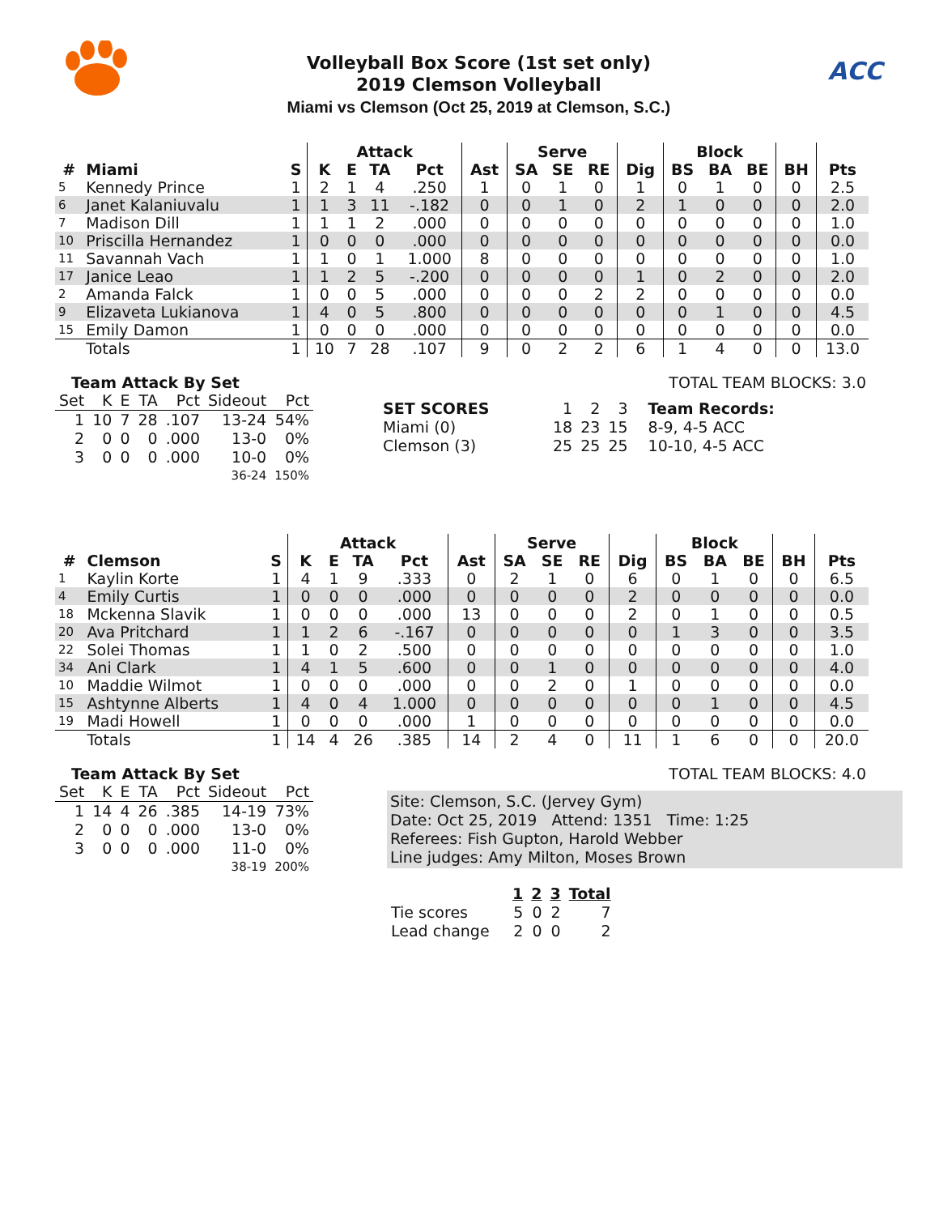Volleyball Box Score (1st set only)
2019 Clemson Volleyball
Miami vs Clemson (Oct 25, 2019 at Clemson, S.C.)
ACC
| | | | Attack | | | | | Serve | | | | Block | | | | |
| --- | --- | --- | --- | --- | --- | --- | --- | --- | --- | --- | --- | --- | --- | --- | --- | --- |
| # | Miami | S | K | E | TA | Pct | Ast | SA | SE | RE | Dig | BS | BA | BE | BH | Pts |
| 5 | Kennedy Prince | 1 | 2 | 1 | 4 | .250 | 1 | 0 | 1 | 0 | 1 | 0 | 1 | 0 | 0 | 2.5 |
| 6 | Janet Kalaniuvalu | 1 | 1 | 3 | 11 | -.182 | 0 | 0 | 1 | 0 | 2 | 1 | 0 | 0 | 0 | 2.0 |
| 7 | Madison Dill | 1 | 1 | 1 | 2 | .000 | 0 | 0 | 0 | 0 | 0 | 0 | 0 | 0 | 0 | 1.0 |
| 10 | Priscilla Hernandez | 1 | 0 | 0 | 0 | .000 | 0 | 0 | 0 | 0 | 0 | 0 | 0 | 0 | 0 | 0.0 |
| 11 | Savannah Vach | 1 | 1 | 0 | 1 | 1.000 | 8 | 0 | 0 | 0 | 0 | 0 | 0 | 0 | 0 | 1.0 |
| 17 | Janice Leao | 1 | 1 | 2 | 5 | -.200 | 0 | 0 | 0 | 0 | 1 | 0 | 2 | 0 | 0 | 2.0 |
| 2 | Amanda Falck | 1 | 0 | 0 | 5 | .000 | 0 | 0 | 0 | 2 | 2 | 0 | 0 | 0 | 0 | 0.0 |
| 9 | Elizaveta Lukianova | 1 | 4 | 0 | 5 | .800 | 0 | 0 | 0 | 0 | 0 | 0 | 1 | 0 | 0 | 4.5 |
| 15 | Emily Damon | 1 | 0 | 0 | 0 | .000 | 0 | 0 | 0 | 0 | 0 | 0 | 0 | 0 | 0 | 0.0 |
| | Totals | 1 | 10 | 7 | 28 | .107 | 9 | 0 | 2 | 2 | 6 | 1 | 4 | 0 | 0 | 13.0 |
Team Attack By Set
| Set | K | E | TA | Pct | Sideout | Pct |
| --- | --- | --- | --- | --- | --- | --- |
| 1 | 10 | 7 | 28 | .107 | 13-24 | 54% |
| 2 | 0 | 0 | 0 | .000 | 13-0 | 0% |
| 3 | 0 | 0 | 0 | .000 | 10-0 | 0% |
| 36-24 | | | | | | 150% |
TOTAL TEAM BLOCKS: 3.0
| SET SCORES | 1 | 2 | 3 | Team Records: |
| Miami (0) | 18 | 23 | 15 | 8-9, 4-5 ACC |
| Clemson (3) | 25 | 25 | 25 | 10-10, 4-5 ACC |
| | | | Attack | | | | | Serve | | | | Block | | | | |
| --- | --- | --- | --- | --- | --- | --- | --- | --- | --- | --- | --- | --- | --- | --- | --- | --- |
| # | Clemson | S | K | E | TA | Pct | Ast | SA | SE | RE | Dig | BS | BA | BE | BH | Pts |
| 1 | Kaylin Korte | 1 | 4 | 1 | 9 | .333 | 0 | 2 | 1 | 0 | 6 | 0 | 1 | 0 | 0 | 6.5 |
| 4 | Emily Curtis | 1 | 0 | 0 | 0 | .000 | 0 | 0 | 0 | 0 | 2 | 0 | 0 | 0 | 0 | 0.0 |
| 18 | Mckenna Slavik | 1 | 0 | 0 | 0 | .000 | 13 | 0 | 0 | 0 | 2 | 0 | 1 | 0 | 0 | 0.5 |
| 20 | Ava Pritchard | 1 | 1 | 2 | 6 | -.167 | 0 | 0 | 0 | 0 | 0 | 1 | 3 | 0 | 0 | 3.5 |
| 22 | Solei Thomas | 1 | 1 | 0 | 2 | .500 | 0 | 0 | 0 | 0 | 0 | 0 | 0 | 0 | 0 | 1.0 |
| 34 | Ani Clark | 1 | 4 | 1 | 5 | .600 | 0 | 0 | 1 | 0 | 0 | 0 | 0 | 0 | 0 | 4.0 |
| 10 | Maddie Wilmot | 1 | 0 | 0 | 0 | .000 | 0 | 0 | 2 | 0 | 1 | 0 | 0 | 0 | 0 | 0.0 |
| 15 | Ashtynne Alberts | 1 | 4 | 0 | 4 | 1.000 | 0 | 0 | 0 | 0 | 0 | 0 | 1 | 0 | 0 | 4.5 |
| 19 | Madi Howell | 1 | 0 | 0 | 0 | .000 | 1 | 0 | 0 | 0 | 0 | 0 | 0 | 0 | 0 | 0.0 |
| | Totals | 1 | 14 | 4 | 26 | .385 | 14 | 2 | 4 | 0 | 11 | 1 | 6 | 0 | 0 | 20.0 |
Team Attack By Set
| Set | K | E | TA | Pct | Sideout | Pct |
| --- | --- | --- | --- | --- | --- | --- |
| 1 | 14 | 4 | 26 | .385 | 14-19 | 73% |
| 2 | 0 | 0 | 0 | .000 | 13-0 | 0% |
| 3 | 0 | 0 | 0 | .000 | 11-0 | 0% |
| 38-19 | | | | | | 200% |
TOTAL TEAM BLOCKS: 4.0
Site: Clemson, S.C. (Jervey Gym)
Date: Oct 25, 2019 Attend: 1351 Time: 1:25
Referees: Fish Gupton, Harold Webber
Line judges: Amy Milton, Moses Brown
| | 1 | 2 | 3 | Total |
| --- | --- | --- | --- | --- |
| Tie scores | 5 | 0 | 2 | 7 |
| Lead change | 2 | 0 | 0 | 2 |